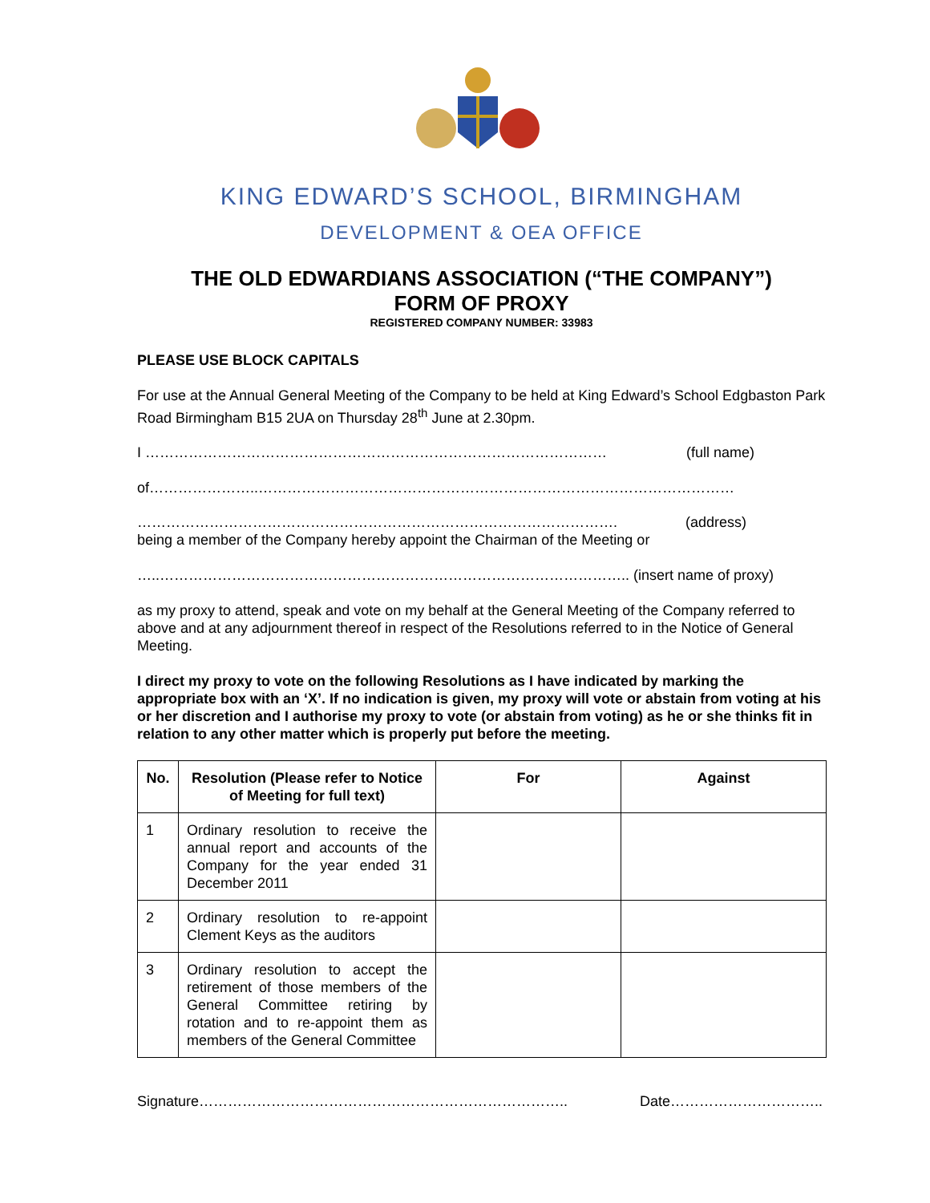KING EDWARD’S SCHOOL, BIRMINGHAM
DEVELOPMENT & OEA OFFICE
THE OLD EDWARDIANS ASSOCIATION (“THE COMPANY”)
FORM OF PROXY
REGISTERED COMPANY NUMBER: 33983
PLEASE USE BLOCK CAPITALS
For use at the Annual General Meeting of the Company to be held at King Edward’s School Edgbaston Park Road Birmingham B15 2UA on Thursday 28<sup>th</sup> June at 2.30pm.
I …………………………………………………………………………………… (full name)
of…………………..………………………………………………………………………………………
………………………………………………………………………………………. (address)
being a member of the Company hereby appoint the Chairman of the Meeting or
…..…………………………………………………………………………………….. (insert name of proxy)
as my proxy to attend, speak and vote on my behalf at the General Meeting of the Company referred to above and at any adjournment thereof in respect of the Resolutions referred to in the Notice of General Meeting.
I direct my proxy to vote on the following Resolutions as I have indicated by marking the appropriate box with an ‘X’. If no indication is given, my proxy will vote or abstain from voting at his or her discretion and I authorise my proxy to vote (or abstain from voting) as he or she thinks fit in relation to any other matter which is properly put before the meeting.
| No. | Resolution (Please refer to Notice of Meeting for full text) | For | Against |
| --- | --- | --- | --- |
| 1 | Ordinary resolution to receive the annual report and accounts of the Company for the year ended 31 December 2011 | | |
| 2 | Ordinary resolution to re-appoint Clement Keys as the auditors | | |
| 3 | Ordinary resolution to accept the retirement of those members of the General Committee retiring by rotation and to re-appoint them as members of the General Committee | | |
Signature………………………………………………………………….. Date…………………………..